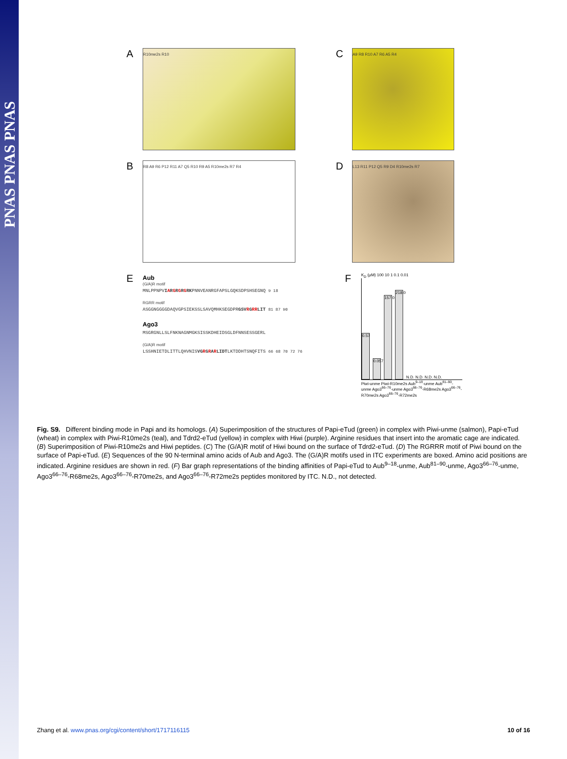PNAS PNAS PNAS
A
R10me2s R10
C
A9 R8 R10 A7 R6 A5 R4
B
R8 A9 R6 P12 R11 A7 Q5 R10 R9 A5 R10me2s R7 R4
D
L13 R11 P12 Q5 R9 D4 R10me2s R7
E
Aub
(G/A)R motif
MNLPPNPVIARGRGRGRKPNNVEANRGFAPSLGQKSDPSHSEGNQ 9 18
RGRR motif
ASGGNGGGGDAQVGPSIEKSSLSAVQMHKSEGDPRGSVRGRRLIT 81 87 90
Ago3
MSGRGNLLSLFNKNAGNMGKSISSKDHEIDSGLDFNNSESSGERL
(G/A)R motif
LSSHNIETDLITTLQHVNISVGRGRARLIDTLKTDDHTSNQFITS 66 68 70 72 76
F
K<sub>D</sub> (μM) 100 10 1 0.1 0.01
0.57
0.057
157.0
218.0
N.D. N.D. N.D. N.D.
Piwi-unme Piwi-R10me2s Aub<sup>9–18</sup>-unme Aub<sup>81–90</sup>-unme Ago3<sup>66–76</sup>-unme Ago3<sup>66–76</sup>-R68me2s Ago3<sup>66–76</sup>-R70me2s Ago3<sup>66–76</sup>-R72me2s
Fig. S9. Different binding mode in Papi and its homologs. (A) Superimposition of the structures of Papi-eTud (green) in complex with Piwi-unme (salmon), Papi-eTud (wheat) in complex with Piwi-R10me2s (teal), and Tdrd2-eTud (yellow) in complex with Hiwi (purple). Arginine residues that insert into the aromatic cage are indicated. (B) Superimposition of Piwi-R10me2s and Hiwi peptides. (C) The (G/A)R motif of Hiwi bound on the surface of Tdrd2-eTud. (D) The RGRRR motif of Piwi bound on the surface of Papi-eTud. (E) Sequences of the 90 N-terminal amino acids of Aub and Ago3. The (G/A)R motifs used in ITC experiments are boxed. Amino acid positions are indicated. Arginine residues are shown in red. (F) Bar graph representations of the binding affinities of Papi-eTud to Aub<sup>9–18</sup>-unme, Aub<sup>81–90</sup>-unme, Ago3<sup>66–76</sup>-unme, Ago3<sup>66–76</sup>-R68me2s, Ago3<sup>66–76</sup>-R70me2s, and Ago3<sup>66–76</sup>-R72me2s peptides monitored by ITC. N.D., not detected.
Zhang et al. www.pnas.org/cgi/content/short/1717116115 10 of 16